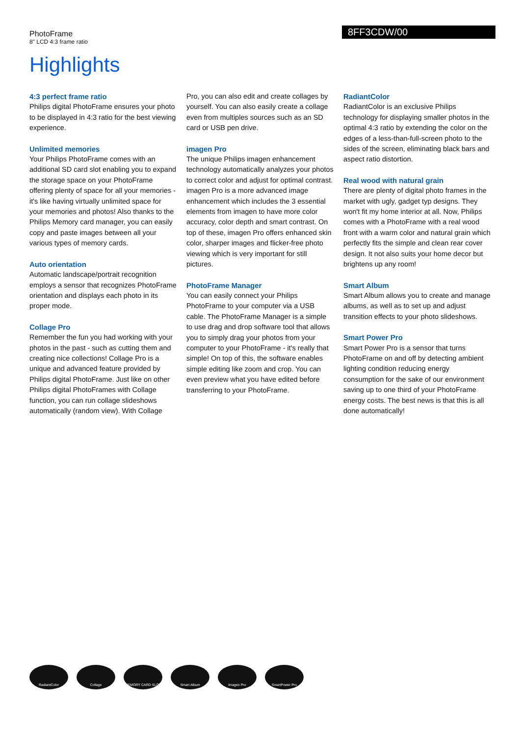PhotoFrame
8" LCD 4:3 frame ratio
8FF3CDW/00
Highlights
4:3 perfect frame ratio
Philips digital PhotoFrame ensures your photo to be displayed in 4:3 ratio for the best viewing experience.
Unlimited memories
Your Philips PhotoFrame comes with an additional SD card slot enabling you to expand the storage space on your PhotoFrame offering plenty of space for all your memories - it's like having virtually unlimited space for your memories and photos! Also thanks to the Philips Memory card manager, you can easily copy and paste images between all your various types of memory cards.
Auto orientation
Automatic landscape/portrait recognition employs a sensor that recognizes PhotoFrame orientation and displays each photo in its proper mode.
Collage Pro
Remember the fun you had working with your photos in the past - such as cutting them and creating nice collections! Collage Pro is a unique and advanced feature provided by Philips digital PhotoFrame. Just like on other Philips digital PhotoFrames with Collage function, you can run collage slideshows automatically (random view). With Collage Pro, you can also edit and create collages by yourself. You can also easily create a collage even from multiples sources such as an SD card or USB pen drive.
imagen Pro
The unique Philips imagen enhancement technology automatically analyzes your photos to correct color and adjust for optimal contrast. imagen Pro is a more advanced image enhancement which includes the 3 essential elements from imagen to have more color accuracy, color depth and smart contrast. On top of these, imagen Pro offers enhanced skin color, sharper images and flicker-free photo viewing which is very important for still pictures.
PhotoFrame Manager
You can easily connect your Philips PhotoFrame to your computer via a USB cable. The PhotoFrame Manager is a simple to use drag and drop software tool that allows you to simply drag your photos from your computer to your PhotoFrame - it's really that simple! On top of this, the software enables simple editing like zoom and crop. You can even preview what you have edited before transferring to your PhotoFrame.
RadiantColor
RadiantColor is an exclusive Philips technology for displaying smaller photos in the optimal 4:3 ratio by extending the color on the edges of a less-than-full-screen photo to the sides of the screen, eliminating black bars and aspect ratio distortion.
Real wood with natural grain
There are plenty of digital photo frames in the market with ugly, gadget typ designs. They won't fit my home interior at all. Now, Philips comes with a PhotoFrame with a real wood front with a warm color and natural grain which perfectly fits the simple and clean rear cover design. It not also suits your home decor but brightens up any room!
Smart Album
Smart Album allows you to create and manage albums, as well as to set up and adjust transition effects to your photo slideshows.
Smart Power Pro
Smart Power Pro is a sensor that turns PhotoFrame on and off by detecting ambient lighting condition reducing energy consumption for the sake of our environment saving up to one third of your PhotoFrame energy costs. The best news is that this is all done automatically!
RadiantColor Collage MEMORY CARD SLOT Smart Album Imagen Pro SmartPower Pro